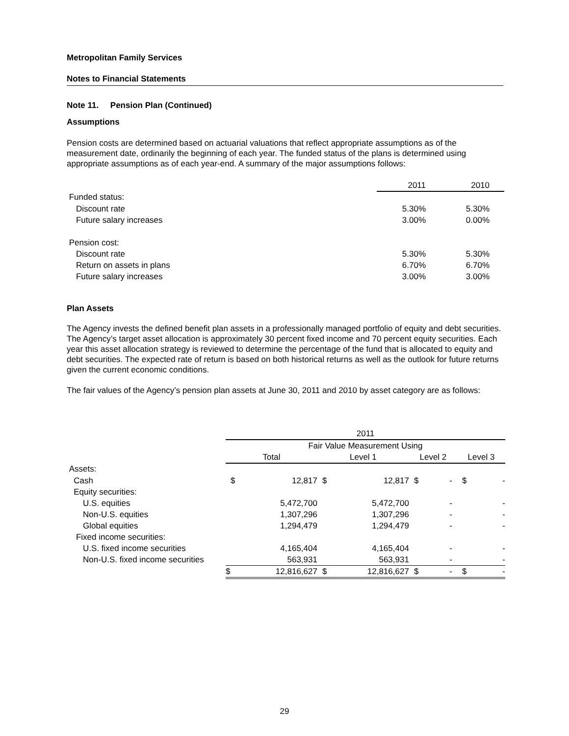Metropolitan Family Services
Notes to Financial Statements
Note 11. Pension Plan (Continued)
Assumptions
Pension costs are determined based on actuarial valuations that reflect appropriate assumptions as of the measurement date, ordinarily the beginning of each year. The funded status of the plans is determined using appropriate assumptions as of each year-end. A summary of the major assumptions follows:
| | 2011 | 2010 |
| Funded status: | | |
| Discount rate | 5.30% | 5.30% |
| Future salary increases | 3.00% | 0.00% |
| Pension cost: | | |
| Discount rate | 5.30% | 5.30% |
| Return on assets in plans | 6.70% | 6.70% |
| Future salary increases | 3.00% | 3.00% |
Plan Assets
The Agency invests the defined benefit plan assets in a professionally managed portfolio of equity and debt securities. The Agency’s target asset allocation is approximately 30 percent fixed income and 70 percent equity securities. Each year this asset allocation strategy is reviewed to determine the percentage of the fund that is allocated to equity and debt securities. The expected rate of return is based on both historical returns as well as the outlook for future returns given the current economic conditions.
The fair values of the Agency’s pension plan assets at June 30, 2011 and 2010 by asset category are as follows:
| | 2011 | | | | | | | |
| | Fair Value Measurement Using | | | | | | | |
| | Total | | Level 1 | | Level 2 | | Level 3 | |
| Assets: | | | | | | | | |
| Cash | $ | 12,817 | $ | 12,817 | $ | - | $ | - |
| Equity securities: | | | | | | | | |
| U.S. equities | | 5,472,700 | | 5,472,700 | | - | | - |
| Non-U.S. equities | | 1,307,296 | | 1,307,296 | | - | | - |
| Global equities | | 1,294,479 | | 1,294,479 | | - | | - |
| Fixed income securities: | | | | | | | | |
| U.S. fixed income securities | | 4,165,404 | | 4,165,404 | | - | | - |
| Non-U.S. fixed income securities | | 563,931 | | 563,931 | | - | | - |
| | $ | 12,816,627 | $ | 12,816,627 | $ | - | $ | - |
29